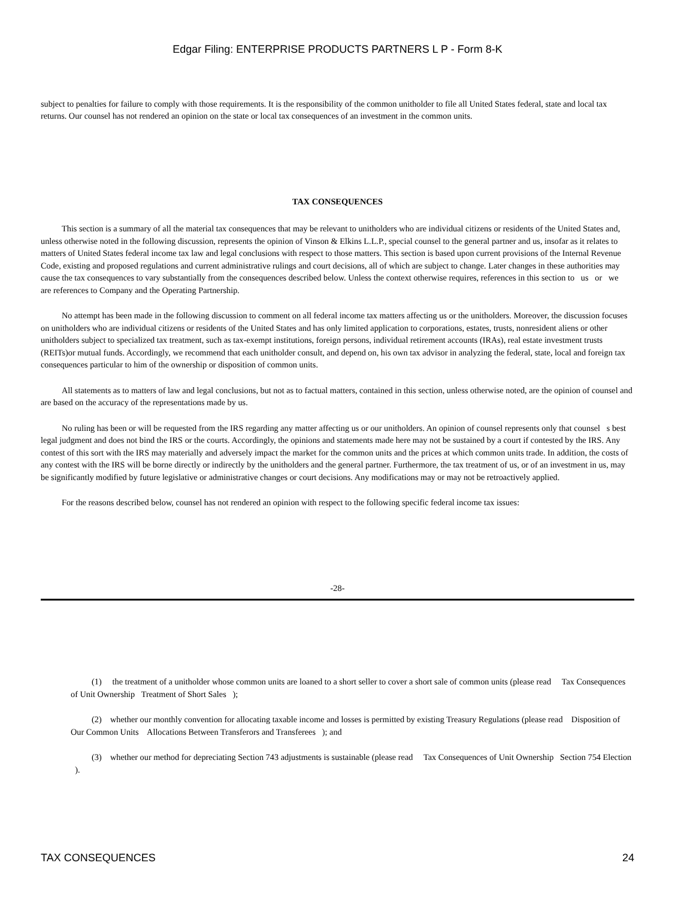Edgar Filing: ENTERPRISE PRODUCTS PARTNERS L P - Form 8-K
subject to penalties for failure to comply with those requirements. It is the responsibility of the common unitholder to file all United States federal, state and local tax returns. Our counsel has not rendered an opinion on the state or local tax consequences of an investment in the common units.
TAX CONSEQUENCES
This section is a summary of all the material tax consequences that may be relevant to unitholders who are individual citizens or residents of the United States and, unless otherwise noted in the following discussion, represents the opinion of Vinson & Elkins L.L.P., special counsel to the general partner and us, insofar as it relates to matters of United States federal income tax law and legal conclusions with respect to those matters. This section is based upon current provisions of the Internal Revenue Code, existing and proposed regulations and current administrative rulings and court decisions, all of which are subject to change. Later changes in these authorities may cause the tax consequences to vary substantially from the consequences described below. Unless the context otherwise requires, references in this section to us or we are references to Company and the Operating Partnership.
No attempt has been made in the following discussion to comment on all federal income tax matters affecting us or the unitholders. Moreover, the discussion focuses on unitholders who are individual citizens or residents of the United States and has only limited application to corporations, estates, trusts, nonresident aliens or other unitholders subject to specialized tax treatment, such as tax-exempt institutions, foreign persons, individual retirement accounts (IRAs), real estate investment trusts (REITs)or mutual funds. Accordingly, we recommend that each unitholder consult, and depend on, his own tax advisor in analyzing the federal, state, local and foreign tax consequences particular to him of the ownership or disposition of common units.
All statements as to matters of law and legal conclusions, but not as to factual matters, contained in this section, unless otherwise noted, are the opinion of counsel and are based on the accuracy of the representations made by us.
No ruling has been or will be requested from the IRS regarding any matter affecting us or our unitholders. An opinion of counsel represents only that counsel s best legal judgment and does not bind the IRS or the courts. Accordingly, the opinions and statements made here may not be sustained by a court if contested by the IRS. Any contest of this sort with the IRS may materially and adversely impact the market for the common units and the prices at which common units trade. In addition, the costs of any contest with the IRS will be borne directly or indirectly by the unitholders and the general partner. Furthermore, the tax treatment of us, or of an investment in us, may be significantly modified by future legislative or administrative changes or court decisions. Any modifications may or may not be retroactively applied.
For the reasons described below, counsel has not rendered an opinion with respect to the following specific federal income tax issues:
-28-
(1) the treatment of a unitholder whose common units are loaned to a short seller to cover a short sale of common units (please read Tax Consequences of Unit Ownership Treatment of Short Sales );
(2) whether our monthly convention for allocating taxable income and losses is permitted by existing Treasury Regulations (please read Disposition of Our Common Units Allocations Between Transferors and Transferees ); and
(3) whether our method for depreciating Section 743 adjustments is sustainable (please read Tax Consequences of Unit Ownership Section 754 Election ).
TAX CONSEQUENCES 24